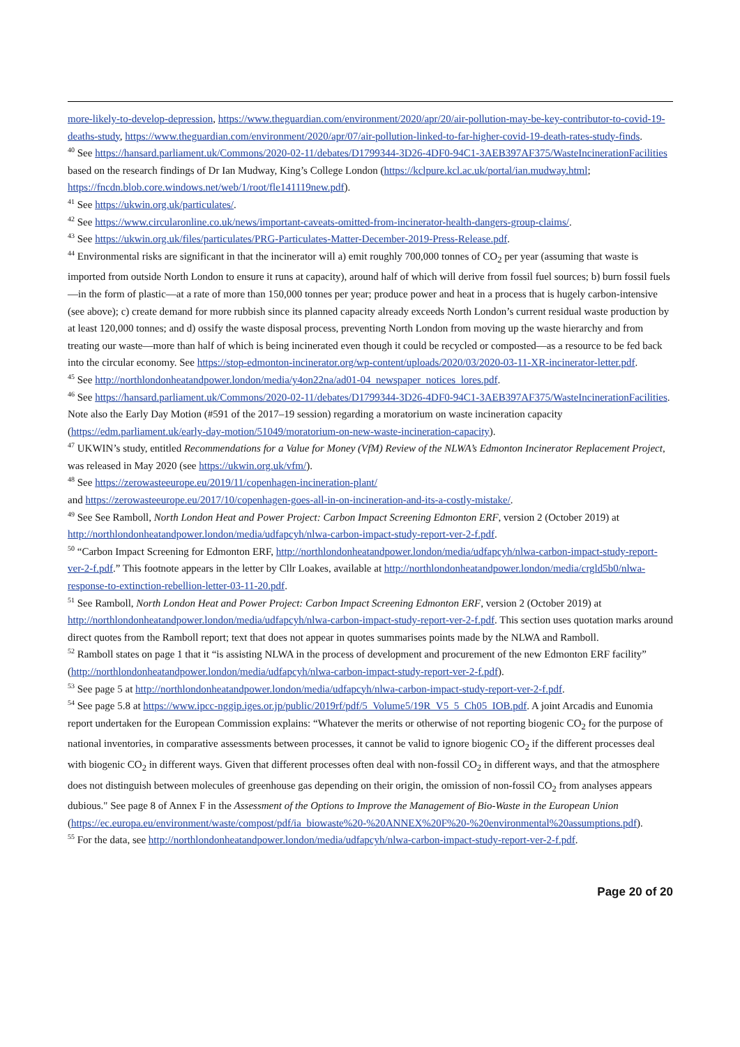more-likely-to-develop-depression, https://www.theguardian.com/environment/2020/apr/20/air-pollution-may-be-key-contributor-to-covid-19-deaths-study, https://www.theguardian.com/environment/2020/apr/07/air-pollution-linked-to-far-higher-covid-19-death-rates-study-finds.
<sup>40</sup> See https://hansard.parliament.uk/Commons/2020-02-11/debates/D1799344-3D26-4DF0-94C1-3AEB397AF375/WasteIncinerationFacilities based on the research findings of Dr Ian Mudway, King’s College London (https://kclpure.kcl.ac.uk/portal/ian.mudway.html; https://fncdn.blob.core.windows.net/web/1/root/fle141119new.pdf).
<sup>41</sup> See https://ukwin.org.uk/particulates/.
<sup>42</sup> See https://www.circularonline.co.uk/news/important-caveats-omitted-from-incinerator-health-dangers-group-claims/.
<sup>43</sup> See https://ukwin.org.uk/files/particulates/PRG-Particulates-Matter-December-2019-Press-Release.pdf.
<sup>44</sup> Environmental risks are significant in that the incinerator will a) emit roughly 700,000 tonnes of CO<sub>2</sub> per year (assuming that waste is imported from outside North London to ensure it runs at capacity), around half of which will derive from fossil fuel sources; b) burn fossil fuels—in the form of plastic—at a rate of more than 150,000 tonnes per year; produce power and heat in a process that is hugely carbon-intensive (see above); c) create demand for more rubbish since its planned capacity already exceeds North London’s current residual waste production by at least 120,000 tonnes; and d) ossify the waste disposal process, preventing North London from moving up the waste hierarchy and from treating our waste—more than half of which is being incinerated even though it could be recycled or composted—as a resource to be fed back into the circular economy. See https://stop-edmonton-incinerator.org/wp-content/uploads/2020/03/2020-03-11-XR-incinerator-letter.pdf.
<sup>45</sup> See http://northlondonheatandpower.london/media/y4on22na/ad01-04_newspaper_notices_lores.pdf.
<sup>46</sup> See https://hansard.parliament.uk/Commons/2020-02-11/debates/D1799344-3D26-4DF0-94C1-3AEB397AF375/WasteIncinerationFacilities. Note also the Early Day Motion (#591 of the 2017–19 session) regarding a moratorium on waste incineration capacity (https://edm.parliament.uk/early-day-motion/51049/moratorium-on-new-waste-incineration-capacity).
<sup>47</sup> UKWIN’s study, entitled Recommendations for a Value for Money (VfM) Review of the NLWA’s Edmonton Incinerator Replacement Project, was released in May 2020 (see https://ukwin.org.uk/vfm/).
<sup>48</sup> See https://zerowasteeurope.eu/2019/11/copenhagen-incineration-plant/
and https://zerowasteeurope.eu/2017/10/copenhagen-goes-all-in-on-incineration-and-its-a-costly-mistake/.
<sup>49</sup> See See Ramboll, North London Heat and Power Project: Carbon Impact Screening Edmonton ERF, version 2 (October 2019) at http://northlondonheatandpower.london/media/udfapcyh/nlwa-carbon-impact-study-report-ver-2-f.pdf.
<sup>50</sup> “Carbon Impact Screening for Edmonton ERF, http://northlondonheatandpower.london/media/udfapcyh/nlwa-carbon-impact-study-report-ver-2-f.pdf.” This footnote appears in the letter by Cllr Loakes, available at http://northlondonheatandpower.london/media/crgld5b0/nlwa-response-to-extinction-rebellion-letter-03-11-20.pdf.
<sup>51</sup> See Ramboll, North London Heat and Power Project: Carbon Impact Screening Edmonton ERF, version 2 (October 2019) at http://northlondonheatandpower.london/media/udfapcyh/nlwa-carbon-impact-study-report-ver-2-f.pdf. This section uses quotation marks around direct quotes from the Ramboll report; text that does not appear in quotes summarises points made by the NLWA and Ramboll.
<sup>52</sup> Ramboll states on page 1 that it “is assisting NLWA in the process of development and procurement of the new Edmonton ERF facility” (http://northlondonheatandpower.london/media/udfapcyh/nlwa-carbon-impact-study-report-ver-2-f.pdf).
<sup>53</sup> See page 5 at http://northlondonheatandpower.london/media/udfapcyh/nlwa-carbon-impact-study-report-ver-2-f.pdf.
<sup>54</sup> See page 5.8 at https://www.ipcc-nggip.iges.or.jp/public/2019rf/pdf/5_Volume5/19R_V5_5_Ch05_IOB.pdf. A joint Arcadis and Eunomia report undertaken for the European Commission explains: “Whatever the merits or otherwise of not reporting biogenic CO<sub>2</sub> for the purpose of national inventories, in comparative assessments between processes, it cannot be valid to ignore biogenic CO<sub>2</sub> if the different processes deal with biogenic CO<sub>2</sub> in different ways. Given that different processes often deal with non-fossil CO<sub>2</sub> in different ways, and that the atmosphere does not distinguish between molecules of greenhouse gas depending on their origin, the omission of non-fossil CO<sub>2</sub> from analyses appears dubious." See page 8 of Annex F in the Assessment of the Options to Improve the Management of Bio-Waste in the European Union (https://ec.europa.eu/environment/waste/compost/pdf/ia_biowaste%20-%20ANNEX%20F%20-%20environmental%20assumptions.pdf).
<sup>55</sup> For the data, see http://northlondonheatandpower.london/media/udfapcyh/nlwa-carbon-impact-study-report-ver-2-f.pdf.
Page 20 of 20